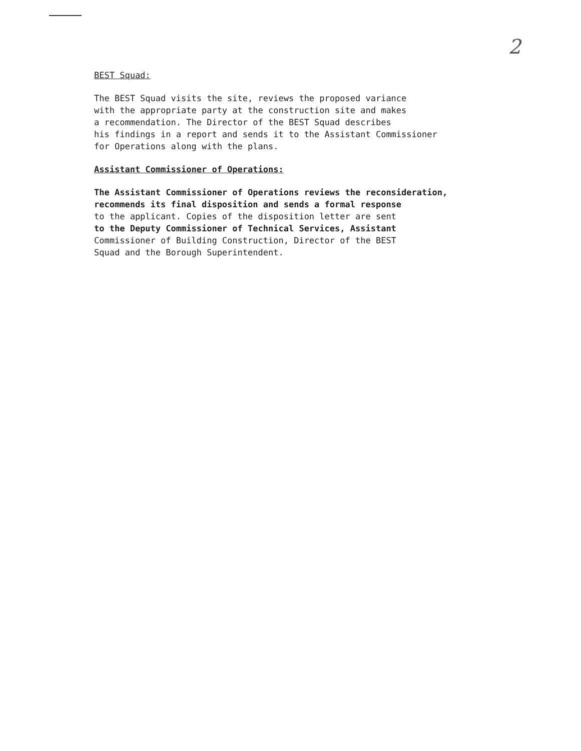2
BEST Squad:
The BEST Squad visits the site, reviews the proposed variance
with the appropriate party at the construction site and makes
a recommendation. The Director of the BEST Squad describes
his findings in a report and sends it to the Assistant Commissioner
for Operations along with the plans.
Assistant Commissioner of Operations:
The Assistant Commissioner of Operations reviews the reconsideration,
recommends its final disposition and sends a formal response
to the applicant. Copies of the disposition letter are sent
to the Deputy Commissioner of Technical Services, Assistant
Commissioner of Building Construction, Director of the BEST
Squad and the Borough Superintendent.